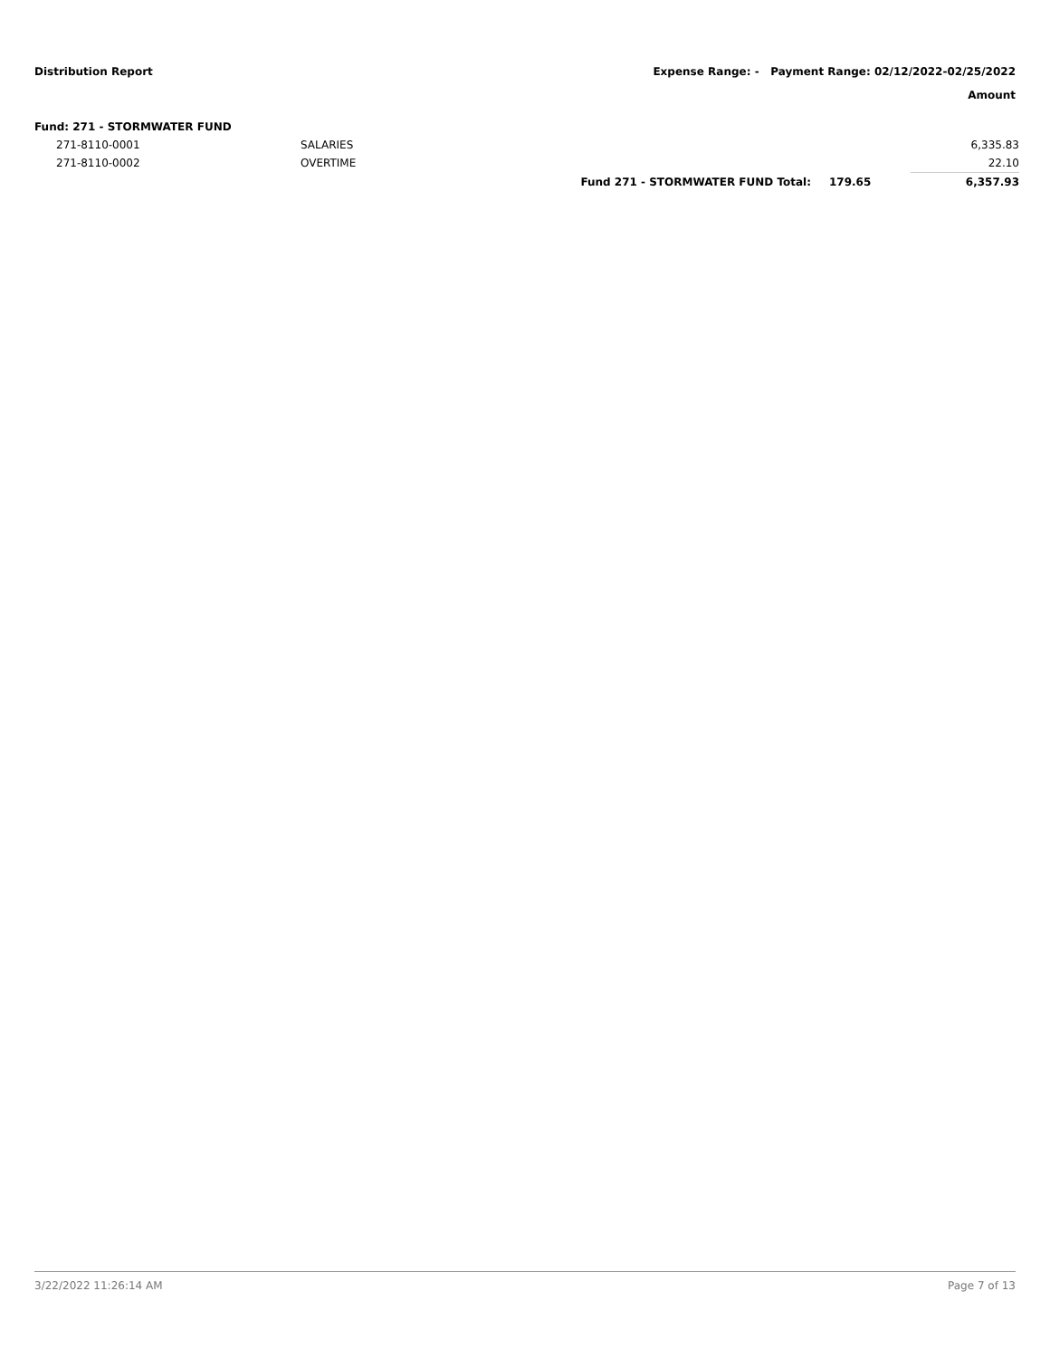Distribution Report Expense Range: - Payment Range: 02/12/2022-02/25/2022
Amount
| Fund: 271 - STORMWATER FUND | | | | |
| 271-8110-0001 | SALARIES | | | 6,335.83 |
| 271-8110-0002 | OVERTIME | | | 22.10 |
| | | Fund 271 - STORMWATER FUND Total: | 179.65 | 6,357.93 |
3/22/2022 11:26:14 AM Page 7 of 13